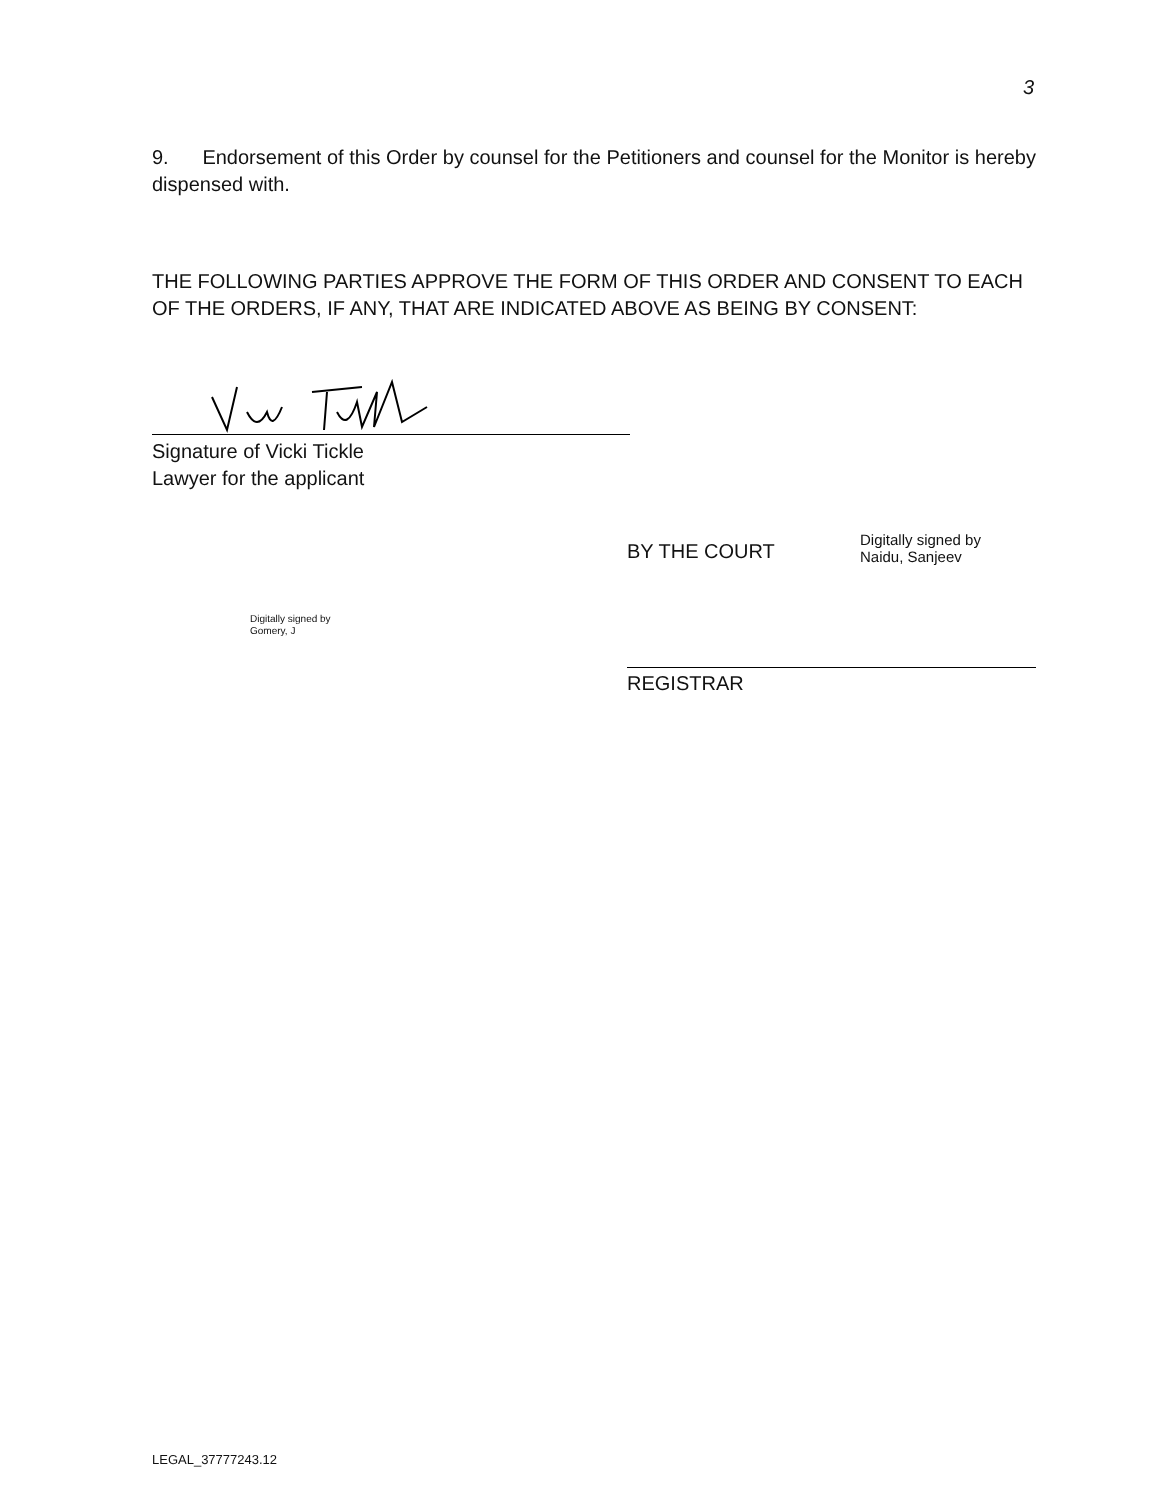3
9. Endorsement of this Order by counsel for the Petitioners and counsel for the Monitor is hereby dispensed with.
THE FOLLOWING PARTIES APPROVE THE FORM OF THIS ORDER AND CONSENT TO EACH OF THE ORDERS, IF ANY, THAT ARE INDICATED ABOVE AS BEING BY CONSENT:
Signature of Vicki Tickle
Lawyer for the applicant
BY THE COURT
Digitally signed by
Naidu, Sanjeev
Digitally signed by
Gomery, J
REGISTRAR
LEGAL_37777243.12